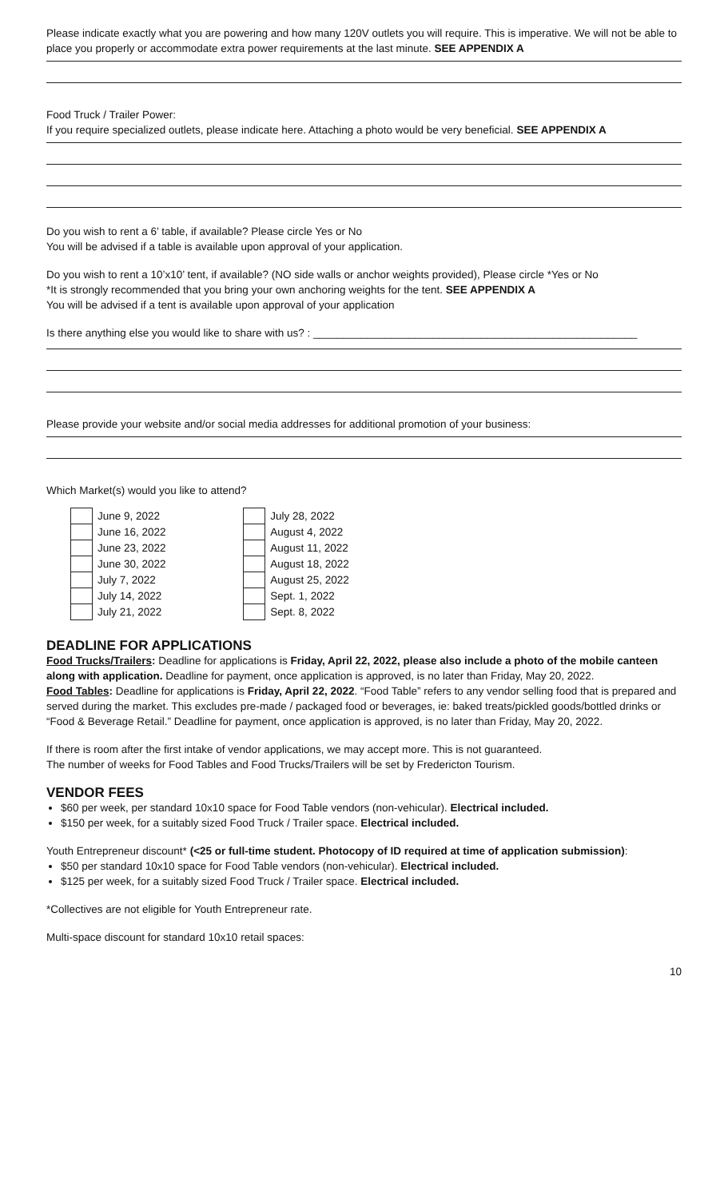Please indicate exactly what you are powering and how many 120V outlets you will require. This is imperative. We will not be able to place you properly or accommodate extra power requirements at the last minute. SEE APPENDIX A
Food Truck / Trailer Power:
If you require specialized outlets, please indicate here. Attaching a photo would be very beneficial. SEE APPENDIX A
Do you wish to rent a 6’ table, if available? Please circle Yes or No
You will be advised if a table is available upon approval of your application.
Do you wish to rent a 10’x10’ tent, if available? (NO side walls or anchor weights provided), Please circle *Yes or No
*It is strongly recommended that you bring your own anchoring weights for the tent. SEE APPENDIX A
You will be advised if a tent is available upon approval of your application
Is there anything else you would like to share with us? : ______________________________________________________
Please provide your website and/or social media addresses for additional promotion of your business:
Which Market(s) would you like to attend?
| | June 9, 2022 |
| | June 16, 2022 |
| | June 23, 2022 |
| | June 30, 2022 |
| | July 7, 2022 |
| | July 14, 2022 |
| | July 21, 2022 |
| | July 28, 2022 |
| | August 4, 2022 |
| | August 11, 2022 |
| | August 18, 2022 |
| | August 25, 2022 |
| | Sept. 1, 2022 |
| | Sept. 8, 2022 |
DEADLINE FOR APPLICATIONS
Food Trucks/Trailers: Deadline for applications is Friday, April 22, 2022, please also include a photo of the mobile canteen along with application. Deadline for payment, once application is approved, is no later than Friday, May 20, 2022.
Food Tables: Deadline for applications is Friday, April 22, 2022. “Food Table” refers to any vendor selling food that is prepared and served during the market. This excludes pre-made / packaged food or beverages, ie: baked treats/pickled goods/bottled drinks or “Food & Beverage Retail.” Deadline for payment, once application is approved, is no later than Friday, May 20, 2022.
If there is room after the first intake of vendor applications, we may accept more. This is not guaranteed.
The number of weeks for Food Tables and Food Trucks/Trailers will be set by Fredericton Tourism.
VENDOR FEES
$60 per week, per standard 10x10 space for Food Table vendors (non-vehicular). Electrical included.
$150 per week, for a suitably sized Food Truck / Trailer space. Electrical included.
Youth Entrepreneur discount* (<25 or full-time student. Photocopy of ID required at time of application submission):
$50 per standard 10x10 space for Food Table vendors (non-vehicular). Electrical included.
$125 per week, for a suitably sized Food Truck / Trailer space. Electrical included.
*Collectives are not eligible for Youth Entrepreneur rate.
Multi-space discount for standard 10x10 retail spaces:
10